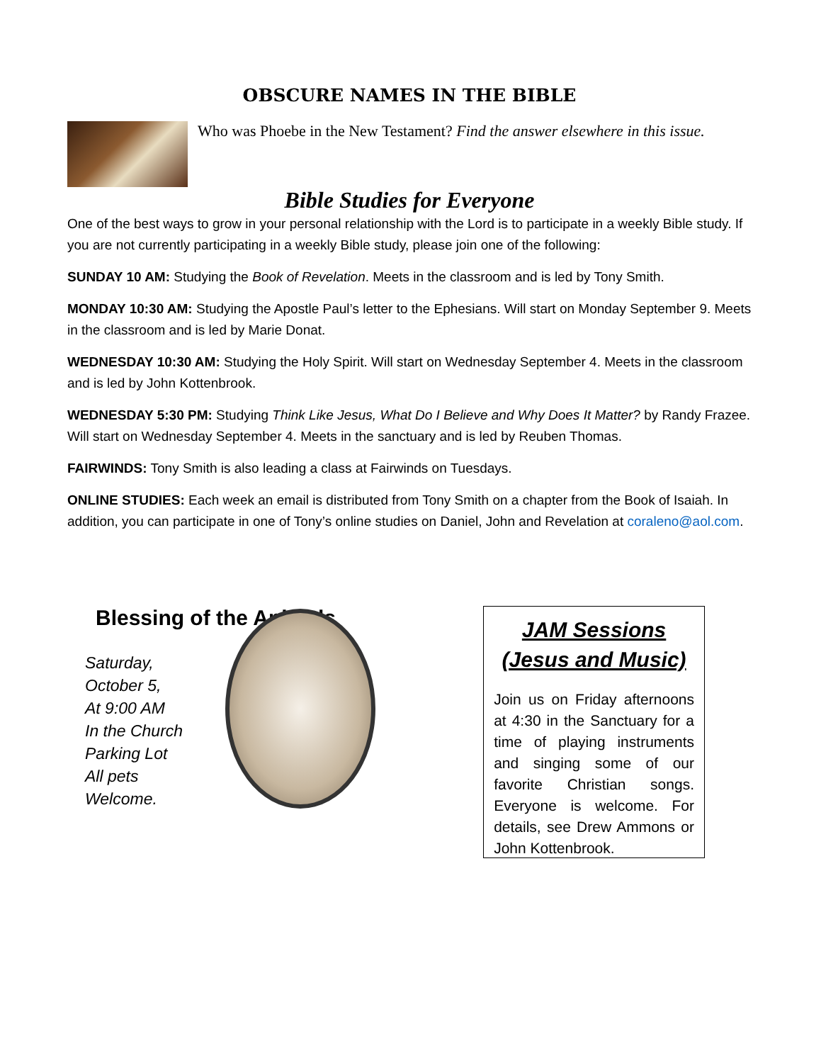OBSCURE NAMES IN THE BIBLE
Who was Phoebe in the New Testament? Find the answer elsewhere in this issue.
Bible Studies for Everyone
One of the best ways to grow in your personal relationship with the Lord is to participate in a weekly Bible study. If you are not currently participating in a weekly Bible study, please join one of the following:
SUNDAY 10 AM: Studying the Book of Revelation. Meets in the classroom and is led by Tony Smith.
MONDAY 10:30 AM: Studying the Apostle Paul’s letter to the Ephesians. Will start on Monday September 9. Meets in the classroom and is led by Marie Donat.
WEDNESDAY 10:30 AM: Studying the Holy Spirit. Will start on Wednesday September 4. Meets in the classroom and is led by John Kottenbrook.
WEDNESDAY 5:30 PM: Studying Think Like Jesus, What Do I Believe and Why Does It Matter? by Randy Frazee. Will start on Wednesday September 4. Meets in the sanctuary and is led by Reuben Thomas.
FAIRWINDS: Tony Smith is also leading a class at Fairwinds on Tuesdays.
ONLINE STUDIES: Each week an email is distributed from Tony Smith on a chapter from the Book of Isaiah. In addition, you can participate in one of Tony’s online studies on Daniel, John and Revelation at coraleno@aol.com.
Blessing of the Animals
Saturday,
October 5,
At 9:00 AM
In the Church
Parking Lot
All pets
Welcome.
JAM Sessions
(Jesus and Music)
Join us on Friday afternoons at 4:30 in the Sanctuary for a time of playing instruments and singing some of our favorite Christian songs. Everyone is welcome. For details, see Drew Ammons or John Kottenbrook.